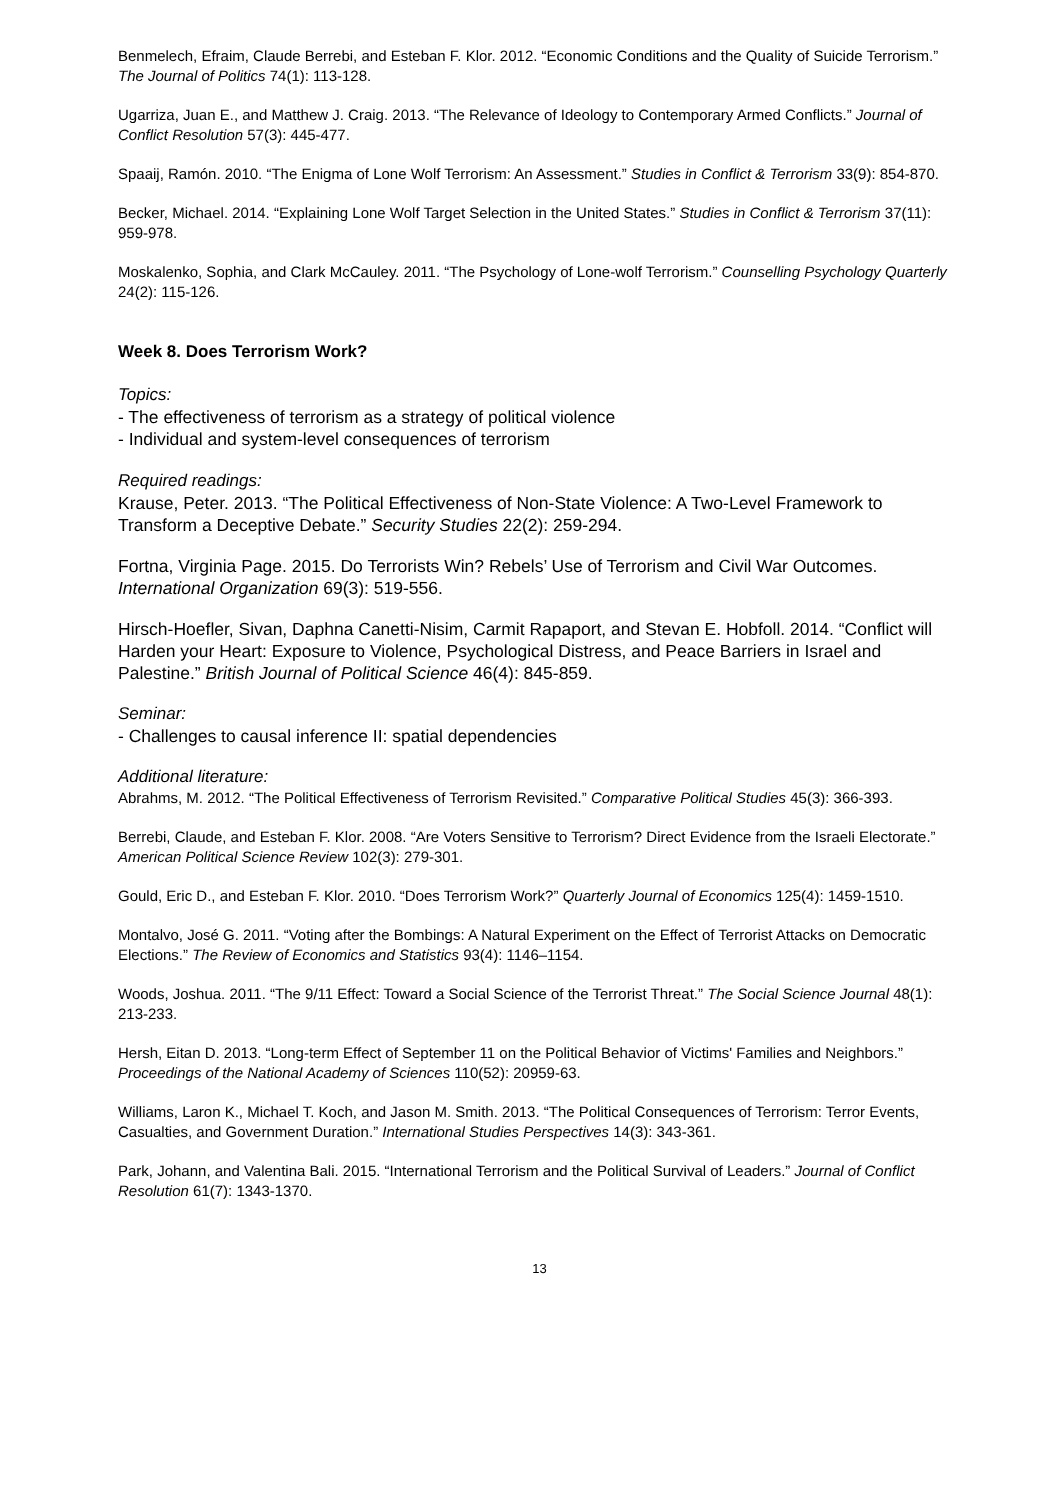Benmelech, Efraim, Claude Berrebi, and Esteban F. Klor. 2012. “Economic Conditions and the Quality of Suicide Terrorism.” The Journal of Politics 74(1): 113-128.
Ugarriza, Juan E., and Matthew J. Craig. 2013. “The Relevance of Ideology to Contemporary Armed Conflicts.” Journal of Conflict Resolution 57(3): 445-477.
Spaaij, Ramón. 2010. “The Enigma of Lone Wolf Terrorism: An Assessment.” Studies in Conflict & Terrorism 33(9): 854-870.
Becker, Michael. 2014. “Explaining Lone Wolf Target Selection in the United States.” Studies in Conflict & Terrorism 37(11): 959-978.
Moskalenko, Sophia, and Clark McCauley. 2011. “The Psychology of Lone-wolf Terrorism.” Counselling Psychology Quarterly 24(2): 115-126.
Week 8. Does Terrorism Work?
Topics:
- The effectiveness of terrorism as a strategy of political violence
- Individual and system-level consequences of terrorism
Required readings:
Krause, Peter. 2013. “The Political Effectiveness of Non-State Violence: A Two-Level Framework to Transform a Deceptive Debate.” Security Studies 22(2): 259-294.
Fortna, Virginia Page. 2015. Do Terrorists Win? Rebels’ Use of Terrorism and Civil War Outcomes. International Organization 69(3): 519-556.
Hirsch-Hoefler, Sivan, Daphna Canetti-Nisim, Carmit Rapaport, and Stevan E. Hobfoll. 2014. “Conflict will Harden your Heart: Exposure to Violence, Psychological Distress, and Peace Barriers in Israel and Palestine.” British Journal of Political Science 46(4): 845-859.
Seminar:
- Challenges to causal inference II: spatial dependencies
Additional literature:
Abrahms, M. 2012. “The Political Effectiveness of Terrorism Revisited.” Comparative Political Studies 45(3): 366-393.
Berrebi, Claude, and Esteban F. Klor. 2008. “Are Voters Sensitive to Terrorism? Direct Evidence from the Israeli Electorate.” American Political Science Review 102(3): 279-301.
Gould, Eric D., and Esteban F. Klor. 2010. “Does Terrorism Work?” Quarterly Journal of Economics 125(4): 1459-1510.
Montalvo, José G. 2011. “Voting after the Bombings: A Natural Experiment on the Effect of Terrorist Attacks on Democratic Elections.” The Review of Economics and Statistics 93(4): 1146–1154.
Woods, Joshua. 2011. “The 9/11 Effect: Toward a Social Science of the Terrorist Threat.” The Social Science Journal 48(1): 213-233.
Hersh, Eitan D. 2013. “Long-term Effect of September 11 on the Political Behavior of Victims' Families and Neighbors.” Proceedings of the National Academy of Sciences 110(52): 20959-63.
Williams, Laron K., Michael T. Koch, and Jason M. Smith. 2013. “The Political Consequences of Terrorism: Terror Events, Casualties, and Government Duration.” International Studies Perspectives 14(3): 343-361.
Park, Johann, and Valentina Bali. 2015. “International Terrorism and the Political Survival of Leaders.” Journal of Conflict Resolution 61(7): 1343-1370.
13